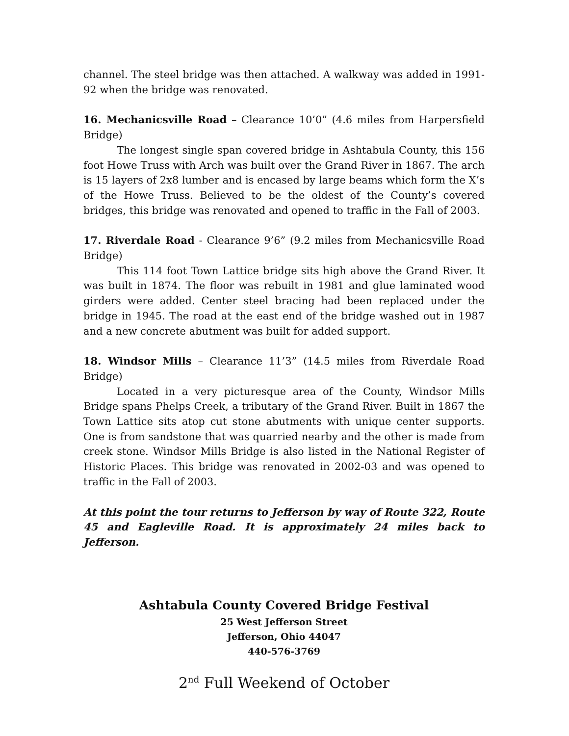channel. The steel bridge was then attached. A walkway was added in 1991-92 when the bridge was renovated.
16. Mechanicsville Road – Clearance 10’0” (4.6 miles from Harpersfield Bridge)
The longest single span covered bridge in Ashtabula County, this 156 foot Howe Truss with Arch was built over the Grand River in 1867. The arch is 15 layers of 2x8 lumber and is encased by large beams which form the X’s of the Howe Truss. Believed to be the oldest of the County’s covered bridges, this bridge was renovated and opened to traffic in the Fall of 2003.
17. Riverdale Road - Clearance 9’6” (9.2 miles from Mechanicsville Road Bridge)
This 114 foot Town Lattice bridge sits high above the Grand River. It was built in 1874. The floor was rebuilt in 1981 and glue laminated wood girders were added. Center steel bracing had been replaced under the bridge in 1945. The road at the east end of the bridge washed out in 1987 and a new concrete abutment was built for added support.
18. Windsor Mills – Clearance 11’3” (14.5 miles from Riverdale Road Bridge)
Located in a very picturesque area of the County, Windsor Mills Bridge spans Phelps Creek, a tributary of the Grand River. Built in 1867 the Town Lattice sits atop cut stone abutments with unique center supports. One is from sandstone that was quarried nearby and the other is made from creek stone. Windsor Mills Bridge is also listed in the National Register of Historic Places. This bridge was renovated in 2002-03 and was opened to traffic in the Fall of 2003.
At this point the tour returns to Jefferson by way of Route 322, Route 45 and Eagleville Road. It is approximately 24 miles back to Jefferson.
Ashtabula County Covered Bridge Festival
25 West Jefferson Street
Jefferson, Ohio 44047
440-576-3769
2<sup>nd</sup> Full Weekend of October